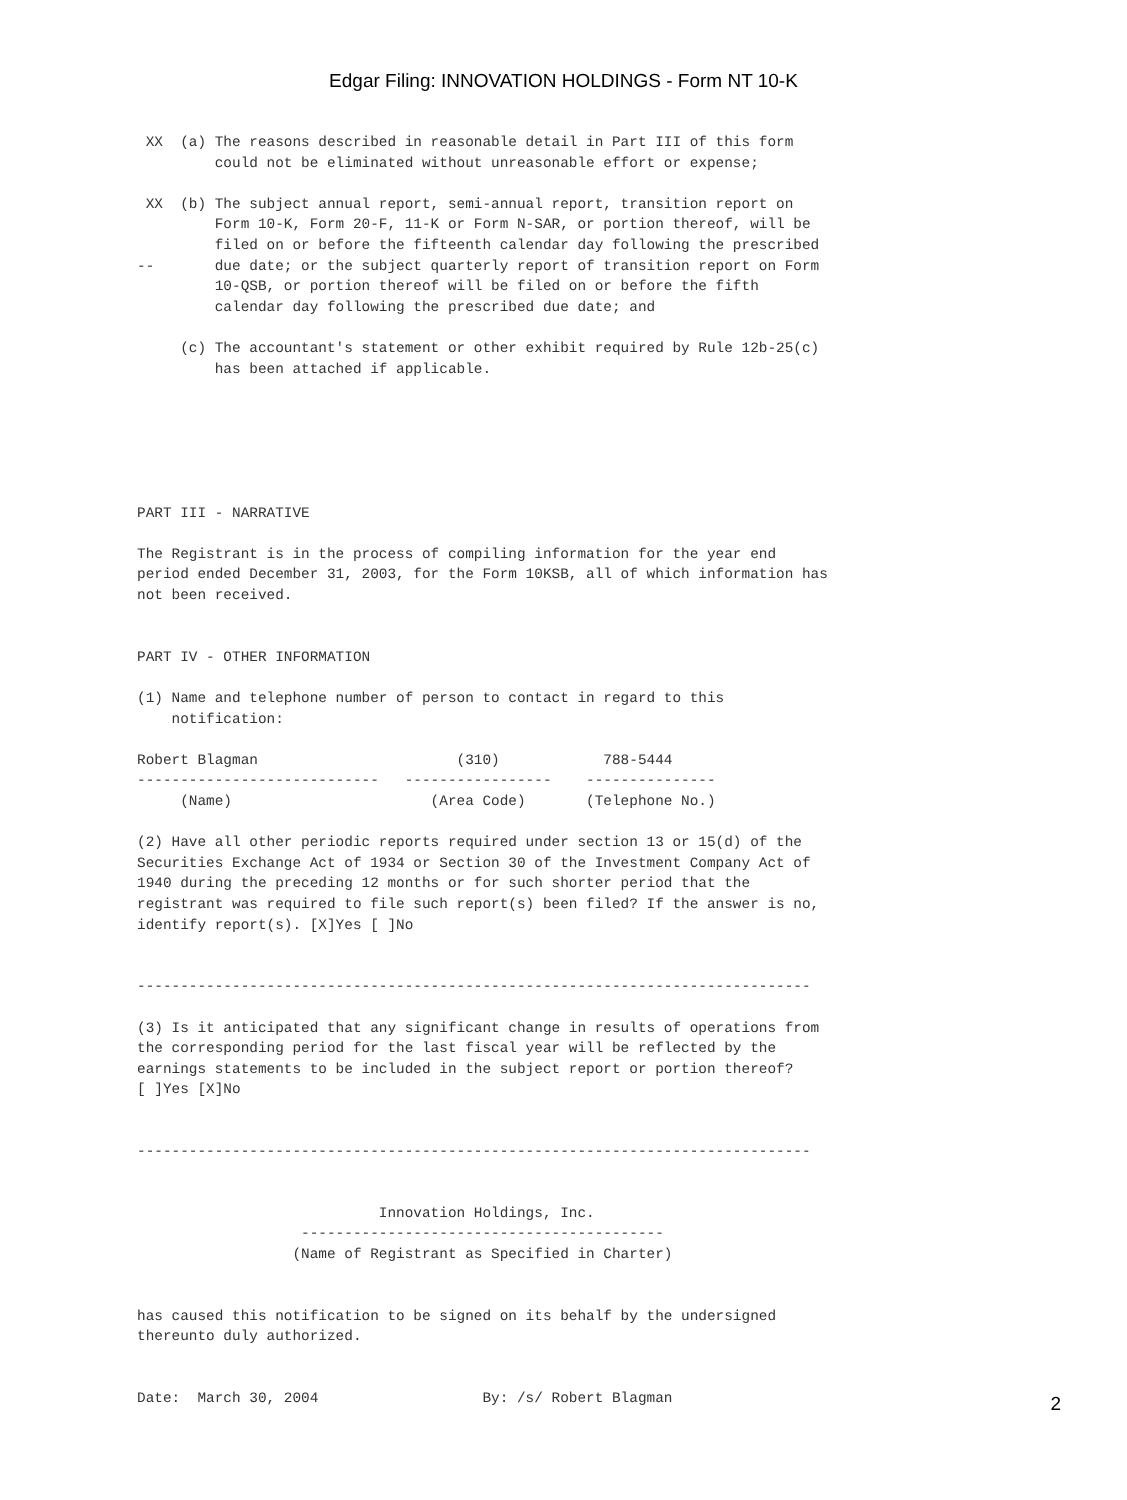Edgar Filing: INNOVATION HOLDINGS - Form NT 10-K
 XX  (a) The reasons described in reasonable detail in Part III of this form
         could not be eliminated without unreasonable effort or expense;

 XX  (b) The subject annual report, semi-annual report, transition report on
         Form 10-K, Form 20-F, 11-K or Form N-SAR, or portion thereof, will be
         filed on or before the fifteenth calendar day following the prescribed
--       due date; or the subject quarterly report of transition report on Form
         10-QSB, or portion thereof will be filed on or before the fifth
         calendar day following the prescribed due date; and

     (c) The accountant's statement or other exhibit required by Rule 12b-25(c)
         has been attached if applicable.






PART III - NARRATIVE

The Registrant is in the process of compiling information for the year end
period ended December 31, 2003, for the Form 10KSB, all of which information has
not been received.


PART IV - OTHER INFORMATION

(1) Name and telephone number of person to contact in regard to this
    notification:

Robert Blagman                       (310)            788-5444
----------------------------   -----------------    ---------------
     (Name)                       (Area Code)       (Telephone No.)

(2) Have all other periodic reports required under section 13 or 15(d) of the
Securities Exchange Act of 1934 or Section 30 of the Investment Company Act of
1940 during the preceding 12 months or for such shorter period that the
registrant was required to file such report(s) been filed? If the answer is no,
identify report(s). [X]Yes [ ]No


------------------------------------------------------------------------------

(3) Is it anticipated that any significant change in results of operations from
the corresponding period for the last fiscal year will be reflected by the
earnings statements to be included in the subject report or portion thereof?
[ ]Yes [X]No


------------------------------------------------------------------------------


                            Innovation Holdings, Inc.
                   ------------------------------------------
                  (Name of Registrant as Specified in Charter)


has caused this notification to be signed on its behalf by the undersigned
thereunto duly authorized.


Date:  March 30, 2004                   By: /s/ Robert Blagman
2